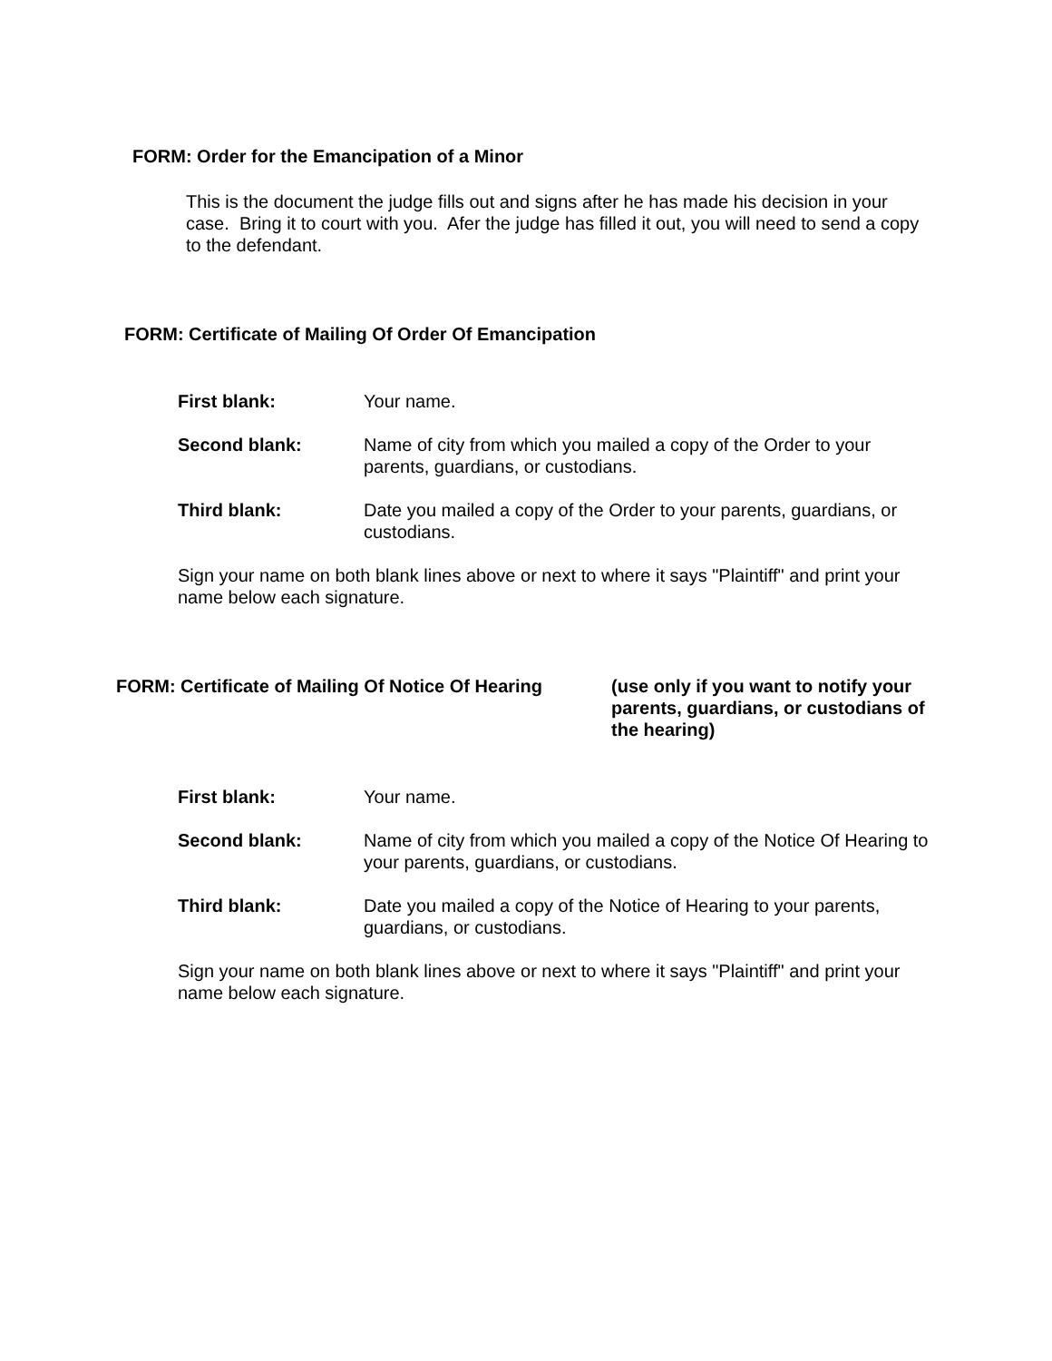FORM: Order for the Emancipation of a Minor
This is the document the judge fills out and signs after he has made his decision in your case. Bring it to court with you. Afer the judge has filled it out, you will need to send a copy to the defendant.
FORM: Certificate of Mailing Of Order Of Emancipation
First blank: Your name.
Second blank: Name of city from which you mailed a copy of the Order to your parents, guardians, or custodians.
Third blank: Date you mailed a copy of the Order to your parents, guardians, or custodians.
Sign your name on both blank lines above or next to where it says "Plaintiff" and print your name below each signature.
FORM: Certificate of Mailing Of Notice Of Hearing
(use only if you want to notify your parents, guardians, or custodians of the hearing)
First blank: Your name.
Second blank: Name of city from which you mailed a copy of the Notice Of Hearing to your parents, guardians, or custodians.
Third blank: Date you mailed a copy of the Notice of Hearing to your parents, guardians, or custodians.
Sign your name on both blank lines above or next to where it says "Plaintiff" and print your name below each signature.